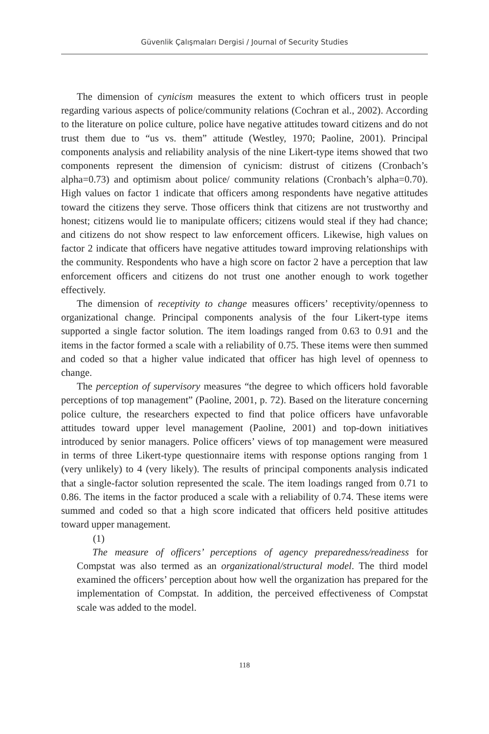Güvenlik Çalışmaları Dergisi / Journal of Security Studies
The dimension of cynicism measures the extent to which officers trust in people regarding various aspects of police/community relations (Cochran et al., 2002). According to the literature on police culture, police have negative attitudes toward citizens and do not trust them due to “us vs. them” attitude (Westley, 1970; Paoline, 2001). Principal components analysis and reliability analysis of the nine Likert-type items showed that two components represent the dimension of cynicism: distrust of citizens (Cronbach’s alpha=0.73) and optimism about police/ community relations (Cronbach’s alpha=0.70). High values on factor 1 indicate that officers among respondents have negative attitudes toward the citizens they serve. Those officers think that citizens are not trustworthy and honest; citizens would lie to manipulate officers; citizens would steal if they had chance; and citizens do not show respect to law enforcement officers. Likewise, high values on factor 2 indicate that officers have negative attitudes toward improving relationships with the community. Respondents who have a high score on factor 2 have a perception that law enforcement officers and citizens do not trust one another enough to work together effectively.
The dimension of receptivity to change measures officers’ receptivity/openness to organizational change. Principal components analysis of the four Likert-type items supported a single factor solution. The item loadings ranged from 0.63 to 0.91 and the items in the factor formed a scale with a reliability of 0.75. These items were then summed and coded so that a higher value indicated that officer has high level of openness to change.
The perception of supervisory measures “the degree to which officers hold favorable perceptions of top management” (Paoline, 2001, p. 72). Based on the literature concerning police culture, the researchers expected to find that police officers have unfavorable attitudes toward upper level management (Paoline, 2001) and top-down initiatives introduced by senior managers. Police officers’ views of top management were measured in terms of three Likert-type questionnaire items with response options ranging from 1 (very unlikely) to 4 (very likely). The results of principal components analysis indicated that a single-factor solution represented the scale. The item loadings ranged from 0.71 to 0.86. The items in the factor produced a scale with a reliability of 0.74. These items were summed and coded so that a high score indicated that officers held positive attitudes toward upper management.
(1)
The measure of officers’ perceptions of agency preparedness/readiness for Compstat was also termed as an organizational/structural model. The third model examined the officers’ perception about how well the organization has prepared for the implementation of Compstat. In addition, the perceived effectiveness of Compstat scale was added to the model.
118